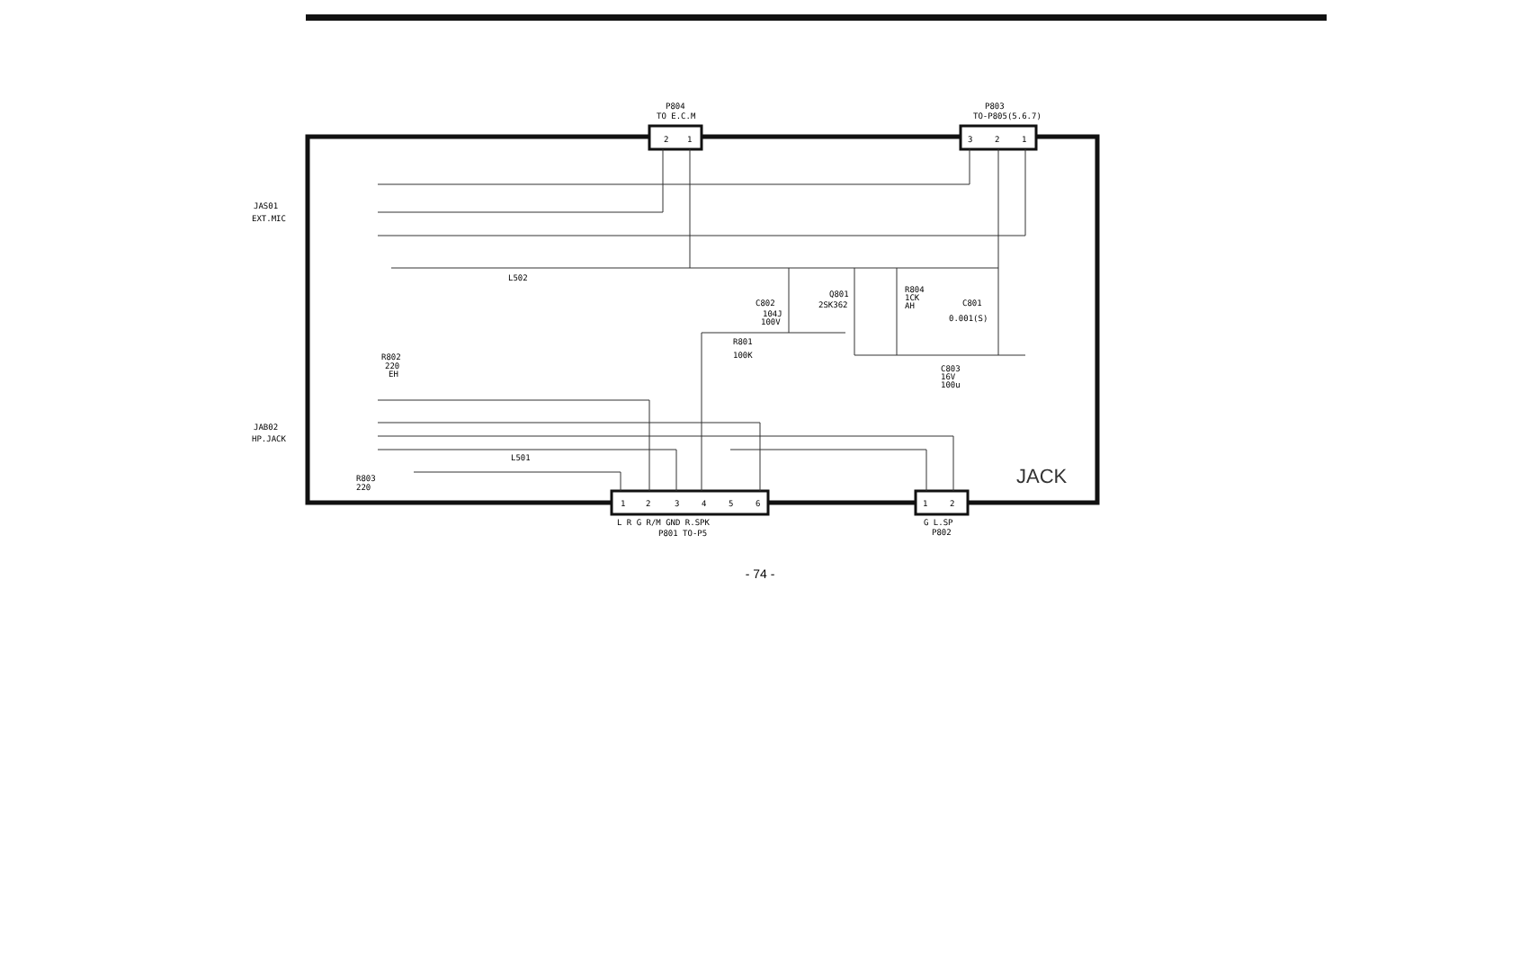2
1
P804
TO E.C.M
3
2
1
P803
TO-P805(5.6.7)
1
2
3
4
5
6
L R G R/M GND R.SPK
P801 TO-P5
1
2
G L.SP
P802
JACK
JAS01
EXT.MIC
JAB02
HP.JACK
L502
C802
104J
100V
Q801
2SK362
R804
1CK
AH
C801
0.001(S)
R801
100K
C803
16V
100u
R802
220
EH
L501
R803
220
- 74 -